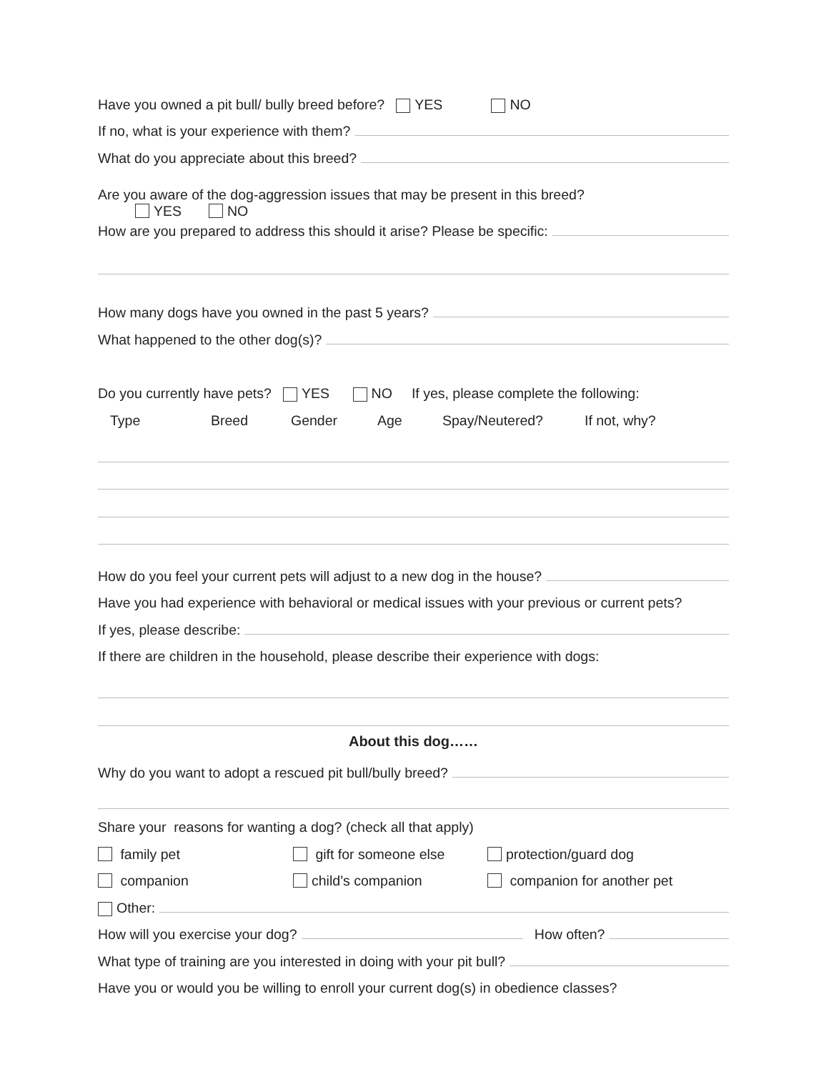Have you owned a pit bull/ bully breed before? YES NO
If no, what is your experience with them?
What do you appreciate about this breed?
Are you aware of the dog-aggression issues that may be present in this breed?
YES NO
How are you prepared to address this should it arise? Please be specific:
How many dogs have you owned in the past 5 years?
What happened to the other dog(s)?
Do you currently have pets? YES NO If yes, please complete the following:
Type Breed Gender Age Spay/Neutered? If not, why?
How do you feel your current pets will adjust to a new dog in the house?
Have you had experience with behavioral or medical issues with your previous or current pets?
If yes, please describe:
If there are children in the household, please describe their experience with dogs:
About this dog……
Why do you want to adopt a rescued pit bull/bully breed?
Share your reasons for wanting a dog? (check all that apply)
family pet gift for someone else protection/guard dog
companion child’s companion companion for another pet
Other:
How will you exercise your dog? How often?
What type of training are you interested in doing with your pit bull?
Have you or would you be willing to enroll your current dog(s) in obedience classes?